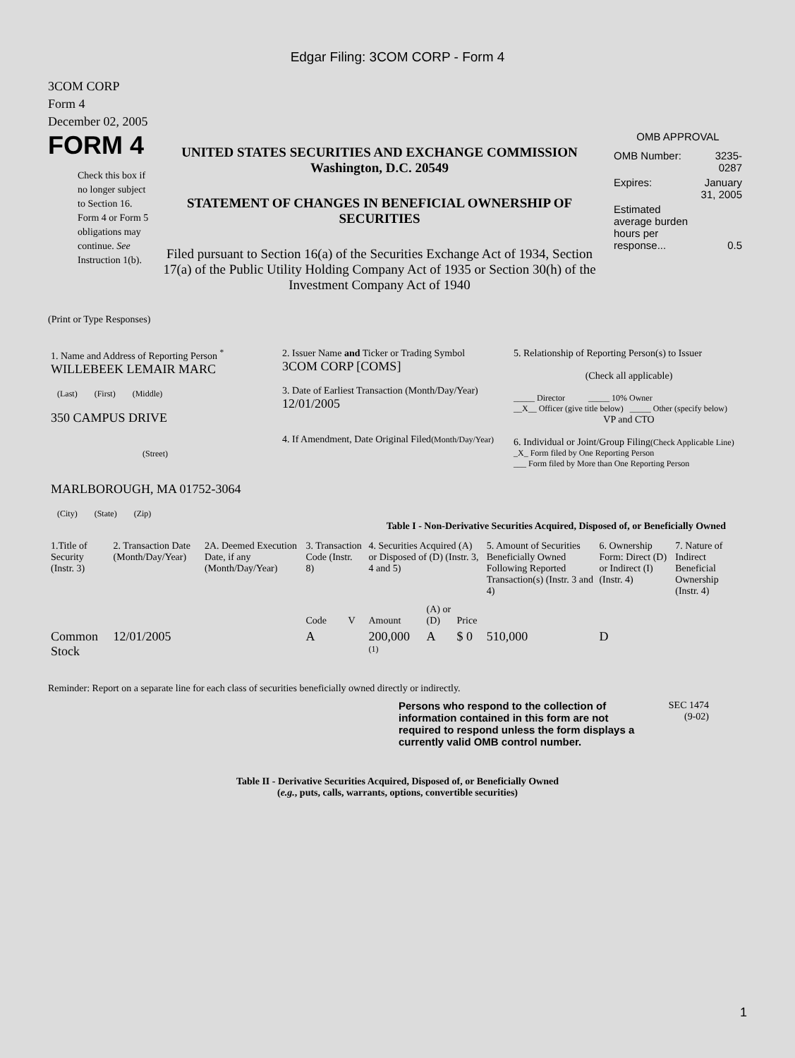Edgar Filing: 3COM CORP - Form 4
3COM CORP
Form 4
December 02, 2005
FORM 4
Check this box if no longer subject to Section 16. Form 4 or Form 5 obligations may continue. See Instruction 1(b).
UNITED STATES SECURITIES AND EXCHANGE COMMISSION
Washington, D.C. 20549
STATEMENT OF CHANGES IN BENEFICIAL OWNERSHIP OF SECURITIES
Filed pursuant to Section 16(a) of the Securities Exchange Act of 1934, Section 17(a) of the Public Utility Holding Company Act of 1935 or Section 30(h) of the Investment Company Act of 1940
OMB APPROVAL
| OMB Number: | 3235-0287 |
| Expires: | January 31, 2005 |
| Estimated average burden hours per response... | 0.5 |
(Print or Type Responses)
| 1. Name and Address of Reporting Person <sup>*</sup> WILLEBEEK LEMAIR MARC (Last) (First) (Middle) 350 CAMPUS DRIVE (Street) MARLBOROUGH, MA 01752-3064 (City) (State) (Zip) | 2. Issuer Name and Ticker or Trading Symbol 3COM CORP [COMS] 3. Date of Earliest Transaction (Month/Day/Year) 12/01/2005 4. If Amendment, Date Original Filed (Month/Day/Year) | 5. Relationship of Reporting Person(s) to Issuer (Check all applicable) _____ Director _____ 10% Owner __X__ Officer (give title below) _____ Other (specify below) VP and CTO 6. Individual or Joint/Group Filing (Check Applicable Line) _X_ Form filed by One Reporting Person ___ Form filed by More than One Reporting Person |
Table I - Non-Derivative Securities Acquired, Disposed of, or Beneficially Owned
| 1.Title of Security (Instr. 3) | 2. Transaction Date (Month/Day/Year) | 2A. Deemed Execution Date, if any (Month/Day/Year) | 3. Transaction Code (Instr. 8) | | 4. Securities Acquired (A) or Disposed of (D) (Instr. 3, 4 and 5) | | | 5. Amount of Securities Beneficially Owned Following Reported Transaction(s) (Instr. 3 and 4) | 6. Ownership Form: Direct (D) or Indirect (I) (Instr. 4) | 7. Nature of Indirect Beneficial Ownership (Instr. 4) |
| --- | --- | --- | --- | --- | --- | --- | --- | --- | --- | --- |
| | | | Code | V | Amount | (A) or (D) | Price | | | |
| Common Stock | 12/01/2005 | | A | | 200,000 <sup>(1)</sup> | A | $ 0 | 510,000 | D | |
Reminder: Report on a separate line for each class of securities beneficially owned directly or indirectly.
Persons who respond to the collection of information contained in this form are not required to respond unless the form displays a currently valid OMB control number.
SEC 1474
(9-02)
Table II - Derivative Securities Acquired, Disposed of, or Beneficially Owned
(e.g., puts, calls, warrants, options, convertible securities)
1